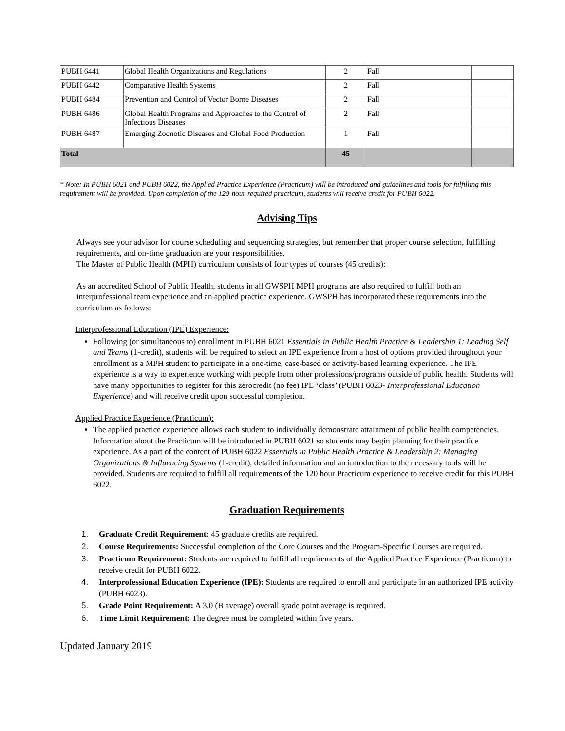| PUBH 6441 | Global Health Organizations and Regulations | 2 | Fall | |
| PUBH 6442 | Comparative Health Systems | 2 | Fall | |
| PUBH 6484 | Prevention and Control of Vector Borne Diseases | 2 | Fall | |
| PUBH 6486 | Global Health Programs and Approaches to the Control of Infectious Diseases | 2 | Fall | |
| PUBH 6487 | Emerging Zoonotic Diseases and Global Food Production | 1 | Fall | |
| Total | | 45 | | |
* Note: In PUBH 6021 and PUBH 6022, the Applied Practice Experience (Practicum) will be introduced and guidelines and tools for fulfilling this requirement will be provided. Upon completion of the 120-hour required practicum, students will receive credit for PUBH 6022.
Advising Tips
Always see your advisor for course scheduling and sequencing strategies, but remember that proper course selection, fulfilling requirements, and on-time graduation are your responsibilities.
The Master of Public Health (MPH) curriculum consists of four types of courses (45 credits):
As an accredited School of Public Health, students in all GWSPH MPH programs are also required to fulfill both an interprofessional team experience and an applied practice experience. GWSPH has incorporated these requirements into the curriculum as follows:
Interprofessional Education (IPE) Experience:
Following (or simultaneous to) enrollment in PUBH 6021 Essentials in Public Health Practice & Leadership 1: Leading Self and Teams (1-credit), students will be required to select an IPE experience from a host of options provided throughout your enrollment as a MPH student to participate in a one-time, case-based or activity-based learning experience. The IPE experience is a way to experience working with people from other professions/programs outside of public health. Students will have many opportunities to register for this zerocredit (no fee) IPE ‘class’ (PUBH 6023- Interprofessional Education Experience) and will receive credit upon successful completion.
Applied Practice Experience (Practicum):
The applied practice experience allows each student to individually demonstrate attainment of public health competencies. Information about the Practicum will be introduced in PUBH 6021 so students may begin planning for their practice experience. As a part of the content of PUBH 6022 Essentials in Public Health Practice & Leadership 2: Managing Organizations & Influencing Systems (1-credit), detailed information and an introduction to the necessary tools will be provided. Students are required to fulfill all requirements of the 120 hour Practicum experience to receive credit for this PUBH 6022.
Graduation Requirements
1. Graduate Credit Requirement: 45 graduate credits are required.
2. Course Requirements: Successful completion of the Core Courses and the Program-Specific Courses are required.
3. Practicum Requirement: Students are required to fulfill all requirements of the Applied Practice Experience (Practicum) to receive credit for PUBH 6022.
4. Interprofessional Education Experience (IPE): Students are required to enroll and participate in an authorized IPE activity (PUBH 6023).
5. Grade Point Requirement: A 3.0 (B average) overall grade point average is required.
6. Time Limit Requirement: The degree must be completed within five years.
Updated January 2019